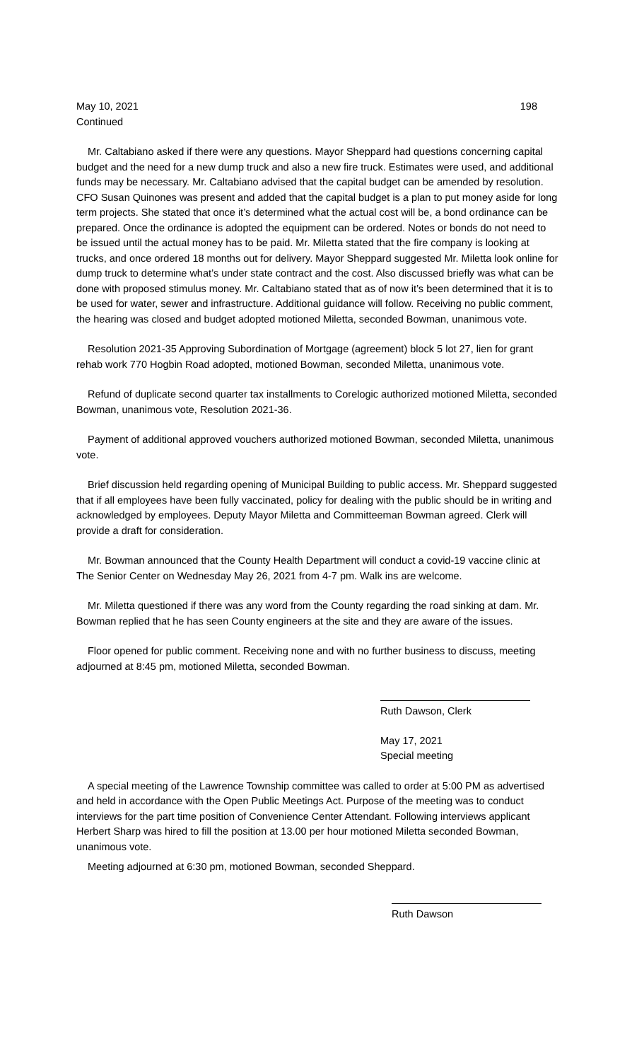May 10, 2021 198
Continued
Mr. Caltabiano asked if there were any questions. Mayor Sheppard had questions concerning capital budget and the need for a new dump truck and also a new fire truck. Estimates were used, and additional funds may be necessary. Mr. Caltabiano advised that the capital budget can be amended by resolution. CFO Susan Quinones was present and added that the capital budget is a plan to put money aside for long term projects. She stated that once it’s determined what the actual cost will be, a bond ordinance can be prepared. Once the ordinance is adopted the equipment can be ordered. Notes or bonds do not need to be issued until the actual money has to be paid. Mr. Miletta stated that the fire company is looking at trucks, and once ordered 18 months out for delivery. Mayor Sheppard suggested Mr. Miletta look online for dump truck to determine what’s under state contract and the cost. Also discussed briefly was what can be done with proposed stimulus money. Mr. Caltabiano stated that as of now it’s been determined that it is to be used for water, sewer and infrastructure. Additional guidance will follow. Receiving no public comment, the hearing was closed and budget adopted motioned Miletta, seconded Bowman, unanimous vote.
Resolution 2021-35 Approving Subordination of Mortgage (agreement) block 5 lot 27, lien for grant rehab work 770 Hogbin Road adopted, motioned Bowman, seconded Miletta, unanimous vote.
Refund of duplicate second quarter tax installments to Corelogic authorized motioned Miletta, seconded Bowman, unanimous vote, Resolution 2021-36.
Payment of additional approved vouchers authorized motioned Bowman, seconded Miletta, unanimous vote.
Brief discussion held regarding opening of Municipal Building to public access. Mr. Sheppard suggested that if all employees have been fully vaccinated, policy for dealing with the public should be in writing and acknowledged by employees. Deputy Mayor Miletta and Committeeman Bowman agreed. Clerk will provide a draft for consideration.
Mr. Bowman announced that the County Health Department will conduct a covid-19 vaccine clinic at The Senior Center on Wednesday May 26, 2021 from 4-7 pm. Walk ins are welcome.
Mr. Miletta questioned if there was any word from the County regarding the road sinking at dam. Mr. Bowman replied that he has seen County engineers at the site and they are aware of the issues.
Floor opened for public comment. Receiving none and with no further business to discuss, meeting adjourned at 8:45 pm, motioned Miletta, seconded Bowman.
Ruth Dawson, Clerk
May 17, 2021
Special meeting
A special meeting of the Lawrence Township committee was called to order at 5:00 PM as advertised and held in accordance with the Open Public Meetings Act. Purpose of the meeting was to conduct interviews for the part time position of Convenience Center Attendant. Following interviews applicant Herbert Sharp was hired to fill the position at 13.00 per hour motioned Miletta seconded Bowman, unanimous vote.
Meeting adjourned at 6:30 pm, motioned Bowman, seconded Sheppard.
Ruth Dawson